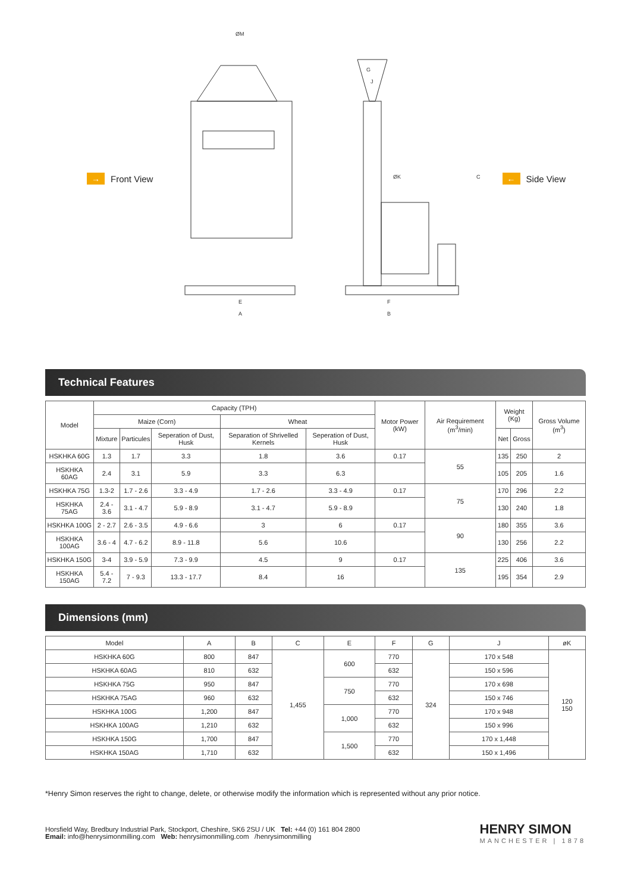→ Front View
ØM
E
A
F
B
G
J
ØK
C
← Side View
Technical Features
| Model | Capacity (TPH) | | | | | Motor Power (kW) | Air Requirement (m<sup>3</sup>/min) | Weight (Kg) | | Gross Volume (m<sup>3</sup>) |
| --- | --- | --- | --- | --- | --- | --- | --- | --- | --- | --- |
| | Maize (Corn) | | | Wheat | | | | | | |
| | Mixture | Particules | Seperation of Dust, Husk | Separation of Shrivelled Kernels | Seperation of Dust, Husk | | | Net | Gross | |
| HSKHKA 60G | 1.3 | 1.7 | 3.3 | 1.8 | 3.6 | 0.17 | 55 | 135 | 250 | 2 |
| HSKHKA 60AG | 2.4 | 3.1 | 5.9 | 3.3 | 6.3 | | | 105 | 205 | 1.6 |
| HSKHKA 75G | 1.3-2 | 1.7 - 2.6 | 3.3 - 4.9 | 1.7 - 2.6 | 3.3 - 4.9 | 0.17 | 75 | 170 | 296 | 2.2 |
| HSKHKA 75AG | 2.4 - 3.6 | 3.1 - 4.7 | 5.9 - 8.9 | 3.1 - 4.7 | 5.9 - 8.9 | | | 130 | 240 | 1.8 |
| HSKHKA 100G | 2 - 2.7 | 2.6 - 3.5 | 4.9 - 6.6 | 3 | 6 | 0.17 | 90 | 180 | 355 | 3.6 |
| HSKHKA 100AG | 3.6 - 4 | 4.7 - 6.2 | 8.9 - 11.8 | 5.6 | 10.6 | | | 130 | 256 | 2.2 |
| HSKHKA 150G | 3-4 | 3.9 - 5.9 | 7.3 - 9.9 | 4.5 | 9 | 0.17 | 135 | 225 | 406 | 3.6 |
| HSKHKA 150AG | 5.4 - 7.2 | 7 - 9.3 | 13.3 - 17.7 | 8.4 | 16 | | | 195 | 354 | 2.9 |
Dimensions (mm)
| Model | A | B | C | E | F | G | J | øK |
| --- | --- | --- | --- | --- | --- | --- | --- | --- |
| HSKHKA 60G | 800 | 847 | 1,455 | 600 | 770 | 324 | 170 x 548 | 120 150 |
| HSKHKA 60AG | 810 | 632 | | | 632 | | 150 x 596 | |
| HSKHKA 75G | 950 | 847 | | 750 | 770 | | 170 x 698 | |
| HSKHKA 75AG | 960 | 632 | | | 632 | | 150 x 746 | |
| HSKHKA 100G | 1,200 | 847 | | 1,000 | 770 | | 170 x 948 | |
| HSKHKA 100AG | 1,210 | 632 | | | 632 | | 150 x 996 | |
| HSKHKA 150G | 1,700 | 847 | | 1,500 | 770 | | 170 x 1,448 | |
| HSKHKA 150AG | 1,710 | 632 | | | 632 | | 150 x 1,496 | |
*Henry Simon reserves the right to change, delete, or otherwise modify the information which is represented without any prior notice.
Horsfield Way, Bredbury Industrial Park, Stockport, Cheshire, SK6 2SU / UK Tel: +44 (0) 161 804 2800
Email: info@henrysimonmilling.com Web: henrysimonmilling.com /henrysimonmilling
HENRY SIMON
MANCHESTER | 1878